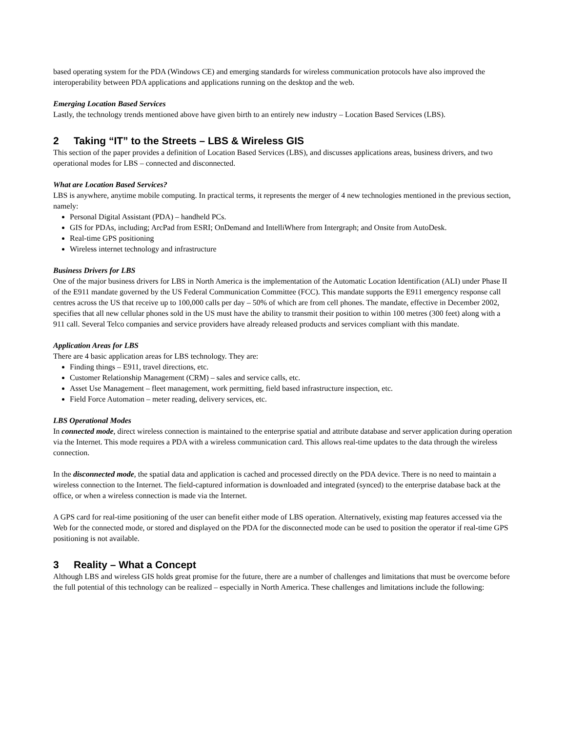based operating system for the PDA (Windows CE) and emerging standards for wireless communication protocols have also improved the interoperability between PDA applications and applications running on the desktop and the web.
Emerging Location Based Services
Lastly, the technology trends mentioned above have given birth to an entirely new industry – Location Based Services (LBS).
2 Taking “IT” to the Streets – LBS & Wireless GIS
This section of the paper provides a definition of Location Based Services (LBS), and discusses applications areas, business drivers, and two operational modes for LBS – connected and disconnected.
What are Location Based Services?
LBS is anywhere, anytime mobile computing. In practical terms, it represents the merger of 4 new technologies mentioned in the previous section, namely:
Personal Digital Assistant (PDA) – handheld PCs.
GIS for PDAs, including; ArcPad from ESRI; OnDemand and IntelliWhere from Intergraph; and Onsite from AutoDesk.
Real-time GPS positioning
Wireless internet technology and infrastructure
Business Drivers for LBS
One of the major business drivers for LBS in North America is the implementation of the Automatic Location Identification (ALI) under Phase II of the E911 mandate governed by the US Federal Communication Committee (FCC). This mandate supports the E911 emergency response call centres across the US that receive up to 100,000 calls per day – 50% of which are from cell phones. The mandate, effective in December 2002, specifies that all new cellular phones sold in the US must have the ability to transmit their position to within 100 metres (300 feet) along with a 911 call. Several Telco companies and service providers have already released products and services compliant with this mandate.
Application Areas for LBS
There are 4 basic application areas for LBS technology. They are:
Finding things – E911, travel directions, etc.
Customer Relationship Management (CRM) – sales and service calls, etc.
Asset Use Management – fleet management, work permitting, field based infrastructure inspection, etc.
Field Force Automation – meter reading, delivery services, etc.
LBS Operational Modes
In connected mode, direct wireless connection is maintained to the enterprise spatial and attribute database and server application during operation via the Internet. This mode requires a PDA with a wireless communication card. This allows real-time updates to the data through the wireless connection.
In the disconnected mode, the spatial data and application is cached and processed directly on the PDA device. There is no need to maintain a wireless connection to the Internet. The field-captured information is downloaded and integrated (synced) to the enterprise database back at the office, or when a wireless connection is made via the Internet.
A GPS card for real-time positioning of the user can benefit either mode of LBS operation. Alternatively, existing map features accessed via the Web for the connected mode, or stored and displayed on the PDA for the disconnected mode can be used to position the operator if real-time GPS positioning is not available.
3 Reality – What a Concept
Although LBS and wireless GIS holds great promise for the future, there are a number of challenges and limitations that must be overcome before the full potential of this technology can be realized – especially in North America. These challenges and limitations include the following: